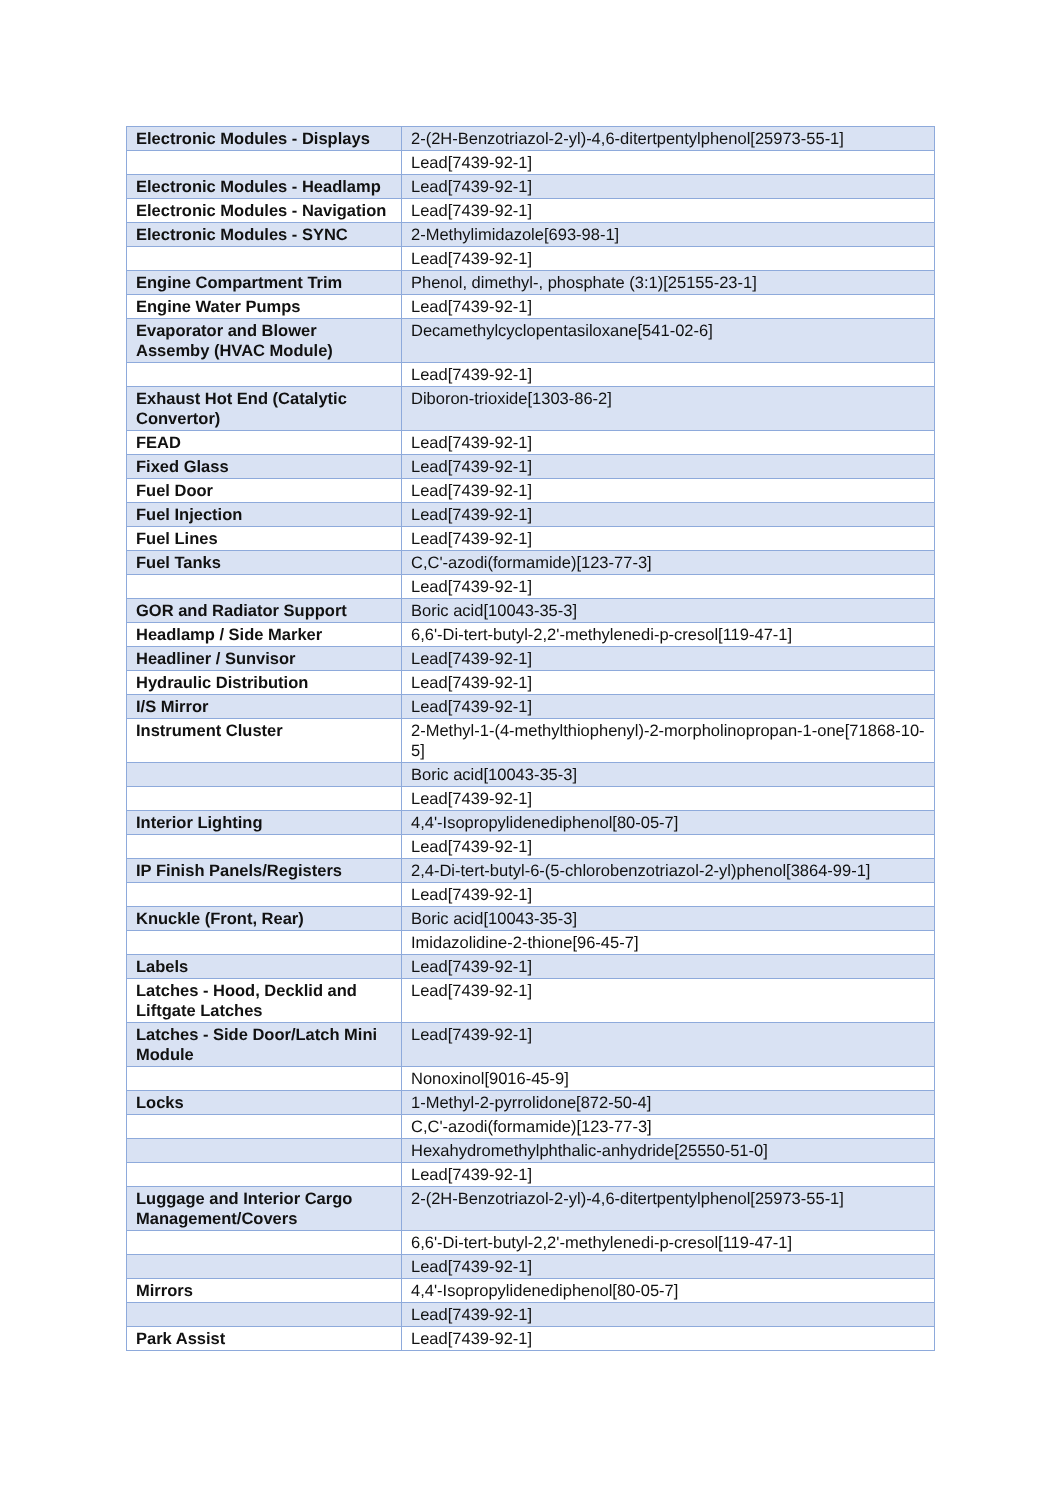| Electronic Modules - Displays | 2-(2H-Benzotriazol-2-yl)-4,6-ditertpentylphenol[25973-55-1] |
| | Lead[7439-92-1] |
| Electronic Modules - Headlamp | Lead[7439-92-1] |
| Electronic Modules - Navigation | Lead[7439-92-1] |
| Electronic Modules - SYNC | 2-Methylimidazole[693-98-1] |
| | Lead[7439-92-1] |
| Engine Compartment Trim | Phenol, dimethyl-, phosphate (3:1)[25155-23-1] |
| Engine Water Pumps | Lead[7439-92-1] |
| Evaporator and Blower Assemby (HVAC Module) | Decamethylcyclopentasiloxane[541-02-6] |
| | Lead[7439-92-1] |
| Exhaust Hot End (Catalytic Convertor) | Diboron-trioxide[1303-86-2] |
| FEAD | Lead[7439-92-1] |
| Fixed Glass | Lead[7439-92-1] |
| Fuel Door | Lead[7439-92-1] |
| Fuel Injection | Lead[7439-92-1] |
| Fuel Lines | Lead[7439-92-1] |
| Fuel Tanks | C,C'-azodi(formamide)[123-77-3] |
| | Lead[7439-92-1] |
| GOR and Radiator Support | Boric acid[10043-35-3] |
| Headlamp / Side Marker | 6,6'-Di-tert-butyl-2,2'-methylenedi-p-cresol[119-47-1] |
| Headliner / Sunvisor | Lead[7439-92-1] |
| Hydraulic Distribution | Lead[7439-92-1] |
| I/S Mirror | Lead[7439-92-1] |
| Instrument Cluster | 2-Methyl-1-(4-methylthiophenyl)-2-morpholinopropan-1-one[71868-10-5] |
| | Boric acid[10043-35-3] |
| | Lead[7439-92-1] |
| Interior Lighting | 4,4'-Isopropylidenediphenol[80-05-7] |
| | Lead[7439-92-1] |
| IP Finish Panels/Registers | 2,4-Di-tert-butyl-6-(5-chlorobenzotriazol-2-yl)phenol[3864-99-1] |
| | Lead[7439-92-1] |
| Knuckle (Front, Rear) | Boric acid[10043-35-3] |
| | Imidazolidine-2-thione[96-45-7] |
| Labels | Lead[7439-92-1] |
| Latches - Hood, Decklid and Liftgate Latches | Lead[7439-92-1] |
| Latches - Side Door/Latch Mini Module | Lead[7439-92-1] |
| | Nonoxinol[9016-45-9] |
| Locks | 1-Methyl-2-pyrrolidone[872-50-4] |
| | C,C'-azodi(formamide)[123-77-3] |
| | Hexahydromethylphthalic-anhydride[25550-51-0] |
| | Lead[7439-92-1] |
| Luggage and Interior Cargo Management/Covers | 2-(2H-Benzotriazol-2-yl)-4,6-ditertpentylphenol[25973-55-1] |
| | 6,6'-Di-tert-butyl-2,2'-methylenedi-p-cresol[119-47-1] |
| | Lead[7439-92-1] |
| Mirrors | 4,4'-Isopropylidenediphenol[80-05-7] |
| | Lead[7439-92-1] |
| Park Assist | Lead[7439-92-1] |